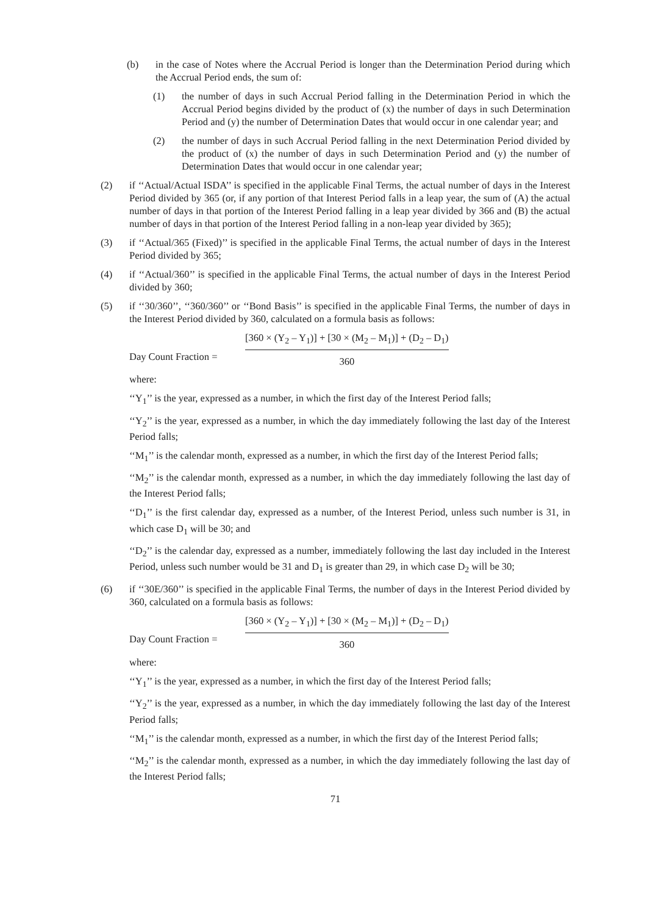(b) in the case of Notes where the Accrual Period is longer than the Determination Period during which the Accrual Period ends, the sum of:
(1) the number of days in such Accrual Period falling in the Determination Period in which the Accrual Period begins divided by the product of (x) the number of days in such Determination Period and (y) the number of Determination Dates that would occur in one calendar year; and
(2) the number of days in such Accrual Period falling in the next Determination Period divided by the product of (x) the number of days in such Determination Period and (y) the number of Determination Dates that would occur in one calendar year;
(2) if ‘‘Actual/Actual ISDA’’ is specified in the applicable Final Terms, the actual number of days in the Interest Period divided by 365 (or, if any portion of that Interest Period falls in a leap year, the sum of (A) the actual number of days in that portion of the Interest Period falling in a leap year divided by 366 and (B) the actual number of days in that portion of the Interest Period falling in a non-leap year divided by 365);
(3) if ‘‘Actual/365 (Fixed)’’ is specified in the applicable Final Terms, the actual number of days in the Interest Period divided by 365;
(4) if ‘‘Actual/360’’ is specified in the applicable Final Terms, the actual number of days in the Interest Period divided by 360;
(5) if ‘‘30/360’’, ‘‘360/360’’ or ‘‘Bond Basis’’ is specified in the applicable Final Terms, the number of days in the Interest Period divided by 360, calculated on a formula basis as follows:
Day Count Fraction =
[360 × (Y<sub>2</sub> – Y<sub>1</sub>)] + [30 × (M<sub>2</sub> – M<sub>1</sub>)] + (D<sub>2</sub> – D<sub>1</sub>)
360
where:
‘‘Y<sub>1</sub>’’ is the year, expressed as a number, in which the first day of the Interest Period falls;
‘‘Y<sub>2</sub>’’ is the year, expressed as a number, in which the day immediately following the last day of the Interest Period falls;
‘‘M<sub>1</sub>’’ is the calendar month, expressed as a number, in which the first day of the Interest Period falls;
‘‘M<sub>2</sub>’’ is the calendar month, expressed as a number, in which the day immediately following the last day of the Interest Period falls;
‘‘D<sub>1</sub>’’ is the first calendar day, expressed as a number, of the Interest Period, unless such number is 31, in which case D<sub>1</sub> will be 30; and
‘‘D<sub>2</sub>’’ is the calendar day, expressed as a number, immediately following the last day included in the Interest Period, unless such number would be 31 and D<sub>1</sub> is greater than 29, in which case D<sub>2</sub> will be 30;
(6) if ‘‘30E/360’’ is specified in the applicable Final Terms, the number of days in the Interest Period divided by 360, calculated on a formula basis as follows:
Day Count Fraction =
[360 × (Y<sub>2</sub> – Y<sub>1</sub>)] + [30 × (M<sub>2</sub> – M<sub>1</sub>)] + (D<sub>2</sub> – D<sub>1</sub>)
360
where:
‘‘Y<sub>1</sub>’’ is the year, expressed as a number, in which the first day of the Interest Period falls;
‘‘Y<sub>2</sub>’’ is the year, expressed as a number, in which the day immediately following the last day of the Interest Period falls;
‘‘M<sub>1</sub>’’ is the calendar month, expressed as a number, in which the first day of the Interest Period falls;
‘‘M<sub>2</sub>’’ is the calendar month, expressed as a number, in which the day immediately following the last day of the Interest Period falls;
71